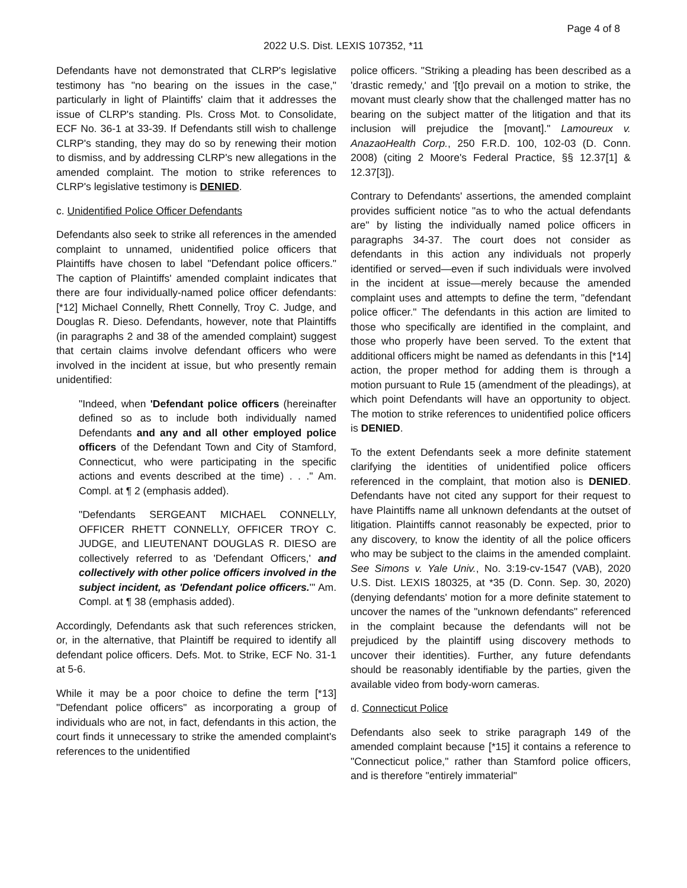Page 4 of 8
2022 U.S. Dist. LEXIS 107352, *11
Defendants have not demonstrated that CLRP's legislative testimony has "no bearing on the issues in the case," particularly in light of Plaintiffs' claim that it addresses the issue of CLRP's standing. Pls. Cross Mot. to Consolidate, ECF No. 36-1 at 33-39. If Defendants still wish to challenge CLRP's standing, they may do so by renewing their motion to dismiss, and by addressing CLRP's new allegations in the amended complaint. The motion to strike references to CLRP's legislative testimony is DENIED.
c. Unidentified Police Officer Defendants
Defendants also seek to strike all references in the amended complaint to unnamed, unidentified police officers that Plaintiffs have chosen to label "Defendant police officers." The caption of Plaintiffs' amended complaint indicates that there are four individually-named police officer defendants: [*12] Michael Connelly, Rhett Connelly, Troy C. Judge, and Douglas R. Dieso. Defendants, however, note that Plaintiffs (in paragraphs 2 and 38 of the amended complaint) suggest that certain claims involve defendant officers who were involved in the incident at issue, but who presently remain unidentified:
"Indeed, when 'Defendant police officers (hereinafter defined so as to include both individually named Defendants and any and all other employed police officers of the Defendant Town and City of Stamford, Connecticut, who were participating in the specific actions and events described at the time) . . ." Am. Compl. at ¶ 2 (emphasis added).
"Defendants SERGEANT MICHAEL CONNELLY, OFFICER RHETT CONNELLY, OFFICER TROY C. JUDGE, and LIEUTENANT DOUGLAS R. DIESO are collectively referred to as 'Defendant Officers,' and collectively with other police officers involved in the subject incident, as 'Defendant police officers.'" Am. Compl. at ¶ 38 (emphasis added).
Accordingly, Defendants ask that such references stricken, or, in the alternative, that Plaintiff be required to identify all defendant police officers. Defs. Mot. to Strike, ECF No. 31-1 at 5-6.
While it may be a poor choice to define the term [*13] "Defendant police officers" as incorporating a group of individuals who are not, in fact, defendants in this action, the court finds it unnecessary to strike the amended complaint's references to the unidentified
police officers. "Striking a pleading has been described as a 'drastic remedy,' and '[t]o prevail on a motion to strike, the movant must clearly show that the challenged matter has no bearing on the subject matter of the litigation and that its inclusion will prejudice the [movant]." Lamoureux v. AnazaoHealth Corp., 250 F.R.D. 100, 102-03 (D. Conn. 2008) (citing 2 Moore's Federal Practice, §§ 12.37[1] & 12.37[3]).
Contrary to Defendants' assertions, the amended complaint provides sufficient notice "as to who the actual defendants are" by listing the individually named police officers in paragraphs 34-37. The court does not consider as defendants in this action any individuals not properly identified or served—even if such individuals were involved in the incident at issue—merely because the amended complaint uses and attempts to define the term, "defendant police officer." The defendants in this action are limited to those who specifically are identified in the complaint, and those who properly have been served. To the extent that additional officers might be named as defendants in this [*14] action, the proper method for adding them is through a motion pursuant to Rule 15 (amendment of the pleadings), at which point Defendants will have an opportunity to object. The motion to strike references to unidentified police officers is DENIED.
To the extent Defendants seek a more definite statement clarifying the identities of unidentified police officers referenced in the complaint, that motion also is DENIED. Defendants have not cited any support for their request to have Plaintiffs name all unknown defendants at the outset of litigation. Plaintiffs cannot reasonably be expected, prior to any discovery, to know the identity of all the police officers who may be subject to the claims in the amended complaint. See Simons v. Yale Univ., No. 3:19-cv-1547 (VAB), 2020 U.S. Dist. LEXIS 180325, at *35 (D. Conn. Sep. 30, 2020) (denying defendants' motion for a more definite statement to uncover the names of the "unknown defendants" referenced in the complaint because the defendants will not be prejudiced by the plaintiff using discovery methods to uncover their identities). Further, any future defendants should be reasonably identifiable by the parties, given the available video from body-worn cameras.
d. Connecticut Police
Defendants also seek to strike paragraph 149 of the amended complaint because [*15] it contains a reference to "Connecticut police," rather than Stamford police officers, and is therefore "entirely immaterial"